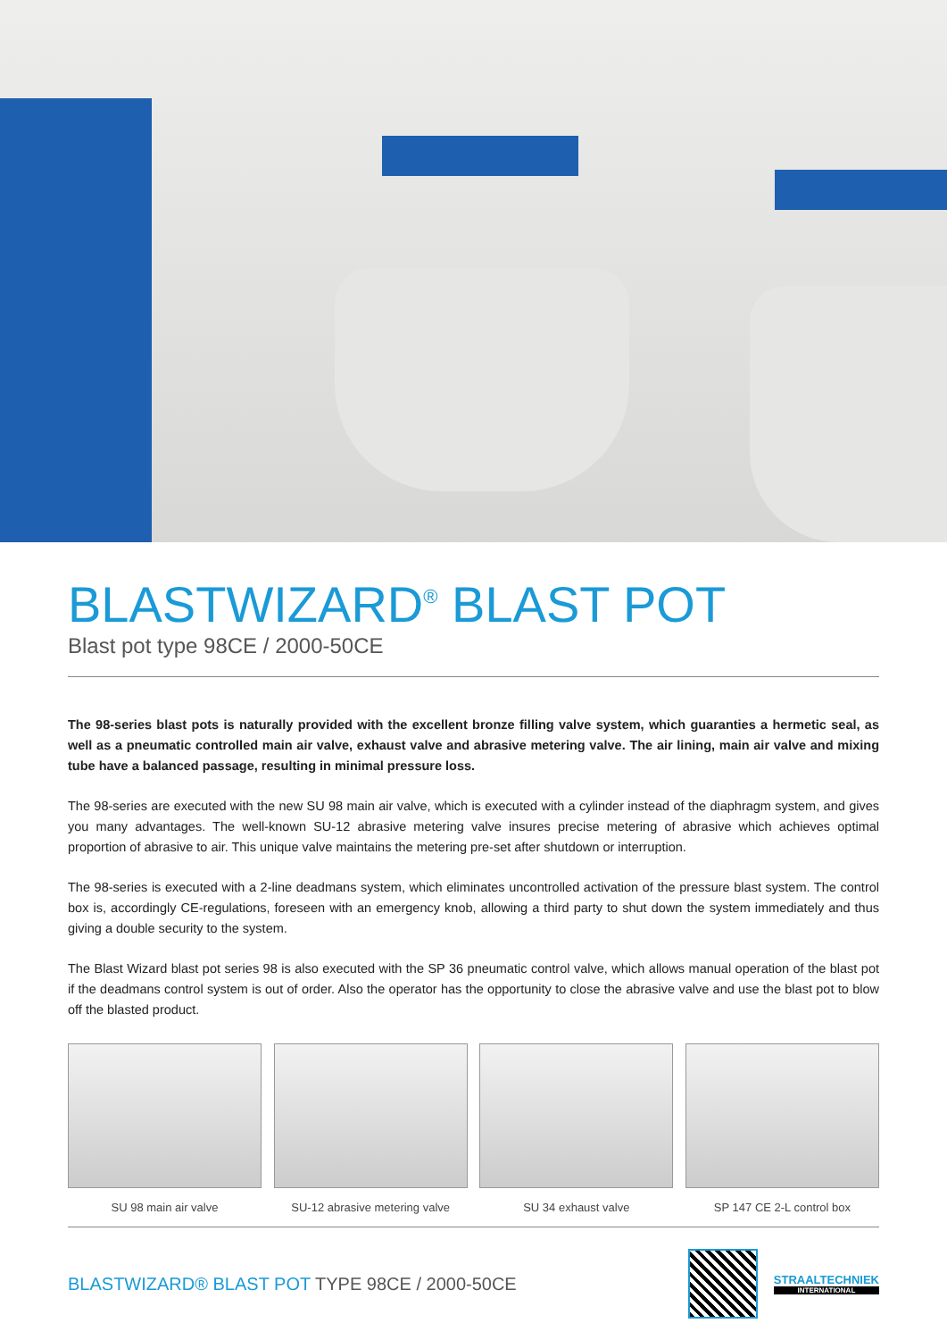BLASTWIZARD<sup>®</sup> BLAST POT
Blast pot type 98CE / 2000-50CE
The 98-series blast pots is naturally provided with the excellent bronze filling valve system, which guaranties a hermetic seal, as well as a pneumatic controlled main air valve, exhaust valve and abrasive metering valve. The air lining, main air valve and mixing tube have a balanced passage, resulting in minimal pressure loss.
The 98-series are executed with the new SU 98 main air valve, which is executed with a cylinder instead of the diaphragm system, and gives you many advantages. The well-known SU-12 abrasive metering valve insures precise metering of abrasive which achieves optimal proportion of abrasive to air. This unique valve maintains the metering pre-set after shutdown or interruption.
The 98-series is executed with a 2-line deadmans system, which eliminates uncontrolled activation of the pressure blast system. The control box is, accordingly CE-regulations, foreseen with an emergency knob, allowing a third party to shut down the system immediately and thus giving a double security to the system.
The Blast Wizard blast pot series 98 is also executed with the SP 36 pneumatic control valve, which allows manual operation of the blast pot if the deadmans control system is out of order. Also the operator has the opportunity to close the abrasive valve and use the blast pot to blow off the blasted product.
SU 98 main air valve SU-12 abrasive metering valve
SU 34 exhaust valve SP 147 CE 2-L control box
BLASTWIZARD® BLAST POT TYPE 98CE / 2000-50CE
STRAALTECHNIEK
INTERNATIONAL